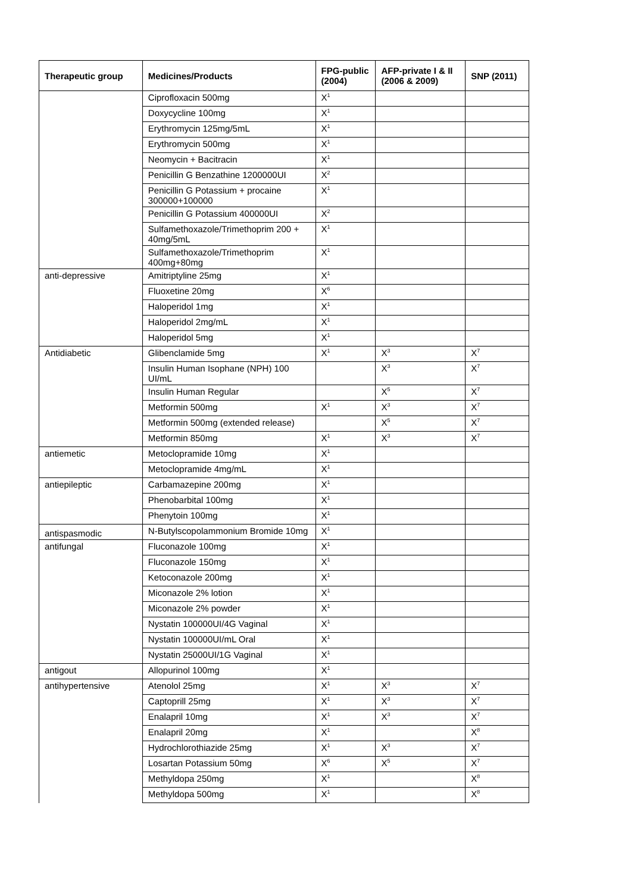| Therapeutic group | Medicines/Products | FPG-public (2004) | AFP-private I & II (2006 & 2009) | SNP (2011) |
| --- | --- | --- | --- | --- |
| | Ciprofloxacin 500mg | X<sup>1</sup> | | |
| | Doxycycline 100mg | X<sup>1</sup> | | |
| | Erythromycin 125mg/5mL | X<sup>1</sup> | | |
| | Erythromycin 500mg | X<sup>1</sup> | | |
| | Neomycin + Bacitracin | X<sup>1</sup> | | |
| | Penicillin G Benzathine 1200000UI | X<sup>2</sup> | | |
| | Penicillin G Potassium + procaine 300000+100000 | X<sup>1</sup> | | |
| | Penicillin G Potassium 400000UI | X<sup>2</sup> | | |
| | Sulfamethoxazole/Trimethoprim 200 + 40mg/5mL | X<sup>1</sup> | | |
| | Sulfamethoxazole/Trimethoprim 400mg+80mg | X<sup>1</sup> | | |
| anti-depressive | Amitriptyline 25mg | X<sup>1</sup> | | |
| | Fluoxetine 20mg | X<sup>6</sup> | | |
| | Haloperidol 1mg | X<sup>1</sup> | | |
| | Haloperidol 2mg/mL | X<sup>1</sup> | | |
| | Haloperidol 5mg | X<sup>1</sup> | | |
| Antidiabetic | Glibenclamide 5mg | X<sup>1</sup> | X<sup>3</sup> | X<sup>7</sup> |
| | Insulin Human Isophane (NPH) 100 UI/mL | | X<sup>3</sup> | X<sup>7</sup> |
| | Insulin Human Regular | | X<sup>5</sup> | X<sup>7</sup> |
| | Metformin 500mg | X<sup>1</sup> | X<sup>3</sup> | X<sup>7</sup> |
| | Metformin 500mg (extended release) | | X<sup>5</sup> | X<sup>7</sup> |
| | Metformin 850mg | X<sup>1</sup> | X<sup>3</sup> | X<sup>7</sup> |
| antiemetic | Metoclopramide 10mg | X<sup>1</sup> | | |
| | Metoclopramide 4mg/mL | X<sup>1</sup> | | |
| antiepileptic | Carbamazepine 200mg | X<sup>1</sup> | | |
| | Phenobarbital 100mg | X<sup>1</sup> | | |
| | Phenytoin 100mg | X<sup>1</sup> | | |
| antispasmodic | N-Butylscopolammonium Bromide 10mg | X<sup>1</sup> | | |
| antifungal | Fluconazole 100mg | X<sup>1</sup> | | |
| | Fluconazole 150mg | X<sup>1</sup> | | |
| | Ketoconazole 200mg | X<sup>1</sup> | | |
| | Miconazole 2% lotion | X<sup>1</sup> | | |
| | Miconazole 2% powder | X<sup>1</sup> | | |
| | Nystatin 100000UI/4G Vaginal | X<sup>1</sup> | | |
| | Nystatin 100000UI/mL Oral | X<sup>1</sup> | | |
| | Nystatin 25000UI/1G Vaginal | X<sup>1</sup> | | |
| antigout | Allopurinol 100mg | X<sup>1</sup> | | |
| antihypertensive | Atenolol 25mg | X<sup>1</sup> | X<sup>3</sup> | X<sup>7</sup> |
| | Captoprill 25mg | X<sup>1</sup> | X<sup>3</sup> | X<sup>7</sup> |
| | Enalapril 10mg | X<sup>1</sup> | X<sup>3</sup> | X<sup>7</sup> |
| | Enalapril 20mg | X<sup>1</sup> | | X<sup>8</sup> |
| | Hydrochlorothiazide 25mg | X<sup>1</sup> | X<sup>3</sup> | X<sup>7</sup> |
| | Losartan Potassium 50mg | X<sup>6</sup> | X<sup>5</sup> | X<sup>7</sup> |
| | Methyldopa 250mg | X<sup>1</sup> | | X<sup>8</sup> |
| | Methyldopa 500mg | X<sup>1</sup> | | X<sup>8</sup> |